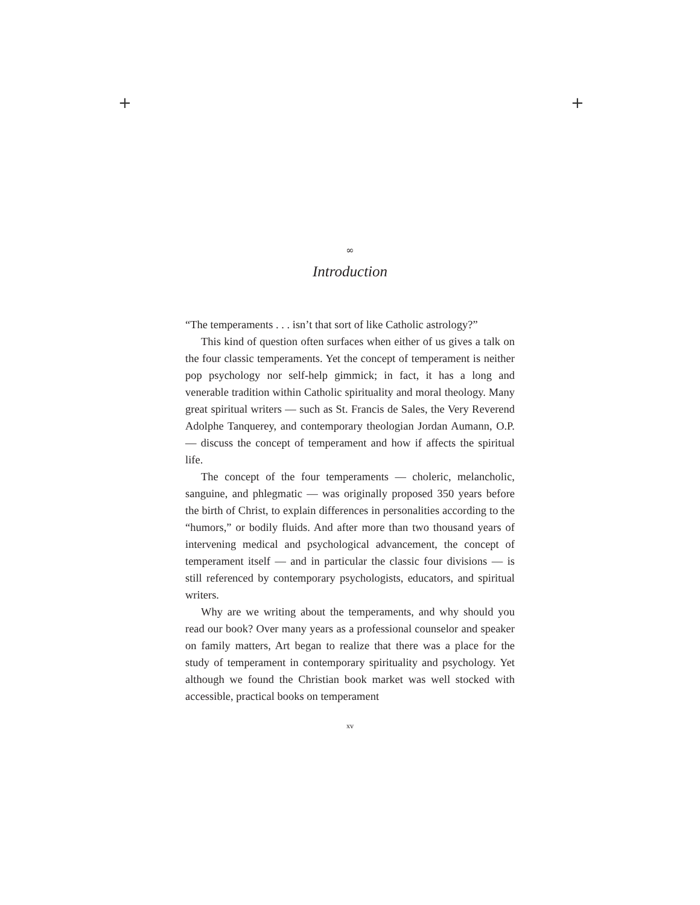+ +
∞
Introduction
“The temperaments . . . isn’t that sort of like Catholic astrology?”
This kind of question often surfaces when either of us gives a talk on the four classic temperaments. Yet the concept of temperament is neither pop psychology nor self-help gimmick; in fact, it has a long and venerable tradition within Catholic spirituality and moral theology. Many great spiritual writers — such as St. Francis de Sales, the Very Reverend Adolphe Tanquerey, and contemporary theologian Jordan Aumann, O.P. — discuss the concept of temperament and how if affects the spiritual life.
The concept of the four temperaments — choleric, melancholic, sanguine, and phlegmatic — was originally proposed 350 years before the birth of Christ, to explain differences in personalities according to the “humors,” or bodily fluids. And after more than two thousand years of intervening medical and psychological advancement, the concept of temperament itself — and in particular the classic four divisions — is still referenced by contemporary psychologists, educators, and spiritual writers.
Why are we writing about the temperaments, and why should you read our book? Over many years as a professional counselor and speaker on family matters, Art began to realize that there was a place for the study of temperament in contemporary spirituality and psychology. Yet although we found the Christian book market was well stocked with accessible, practical books on temperament
xv